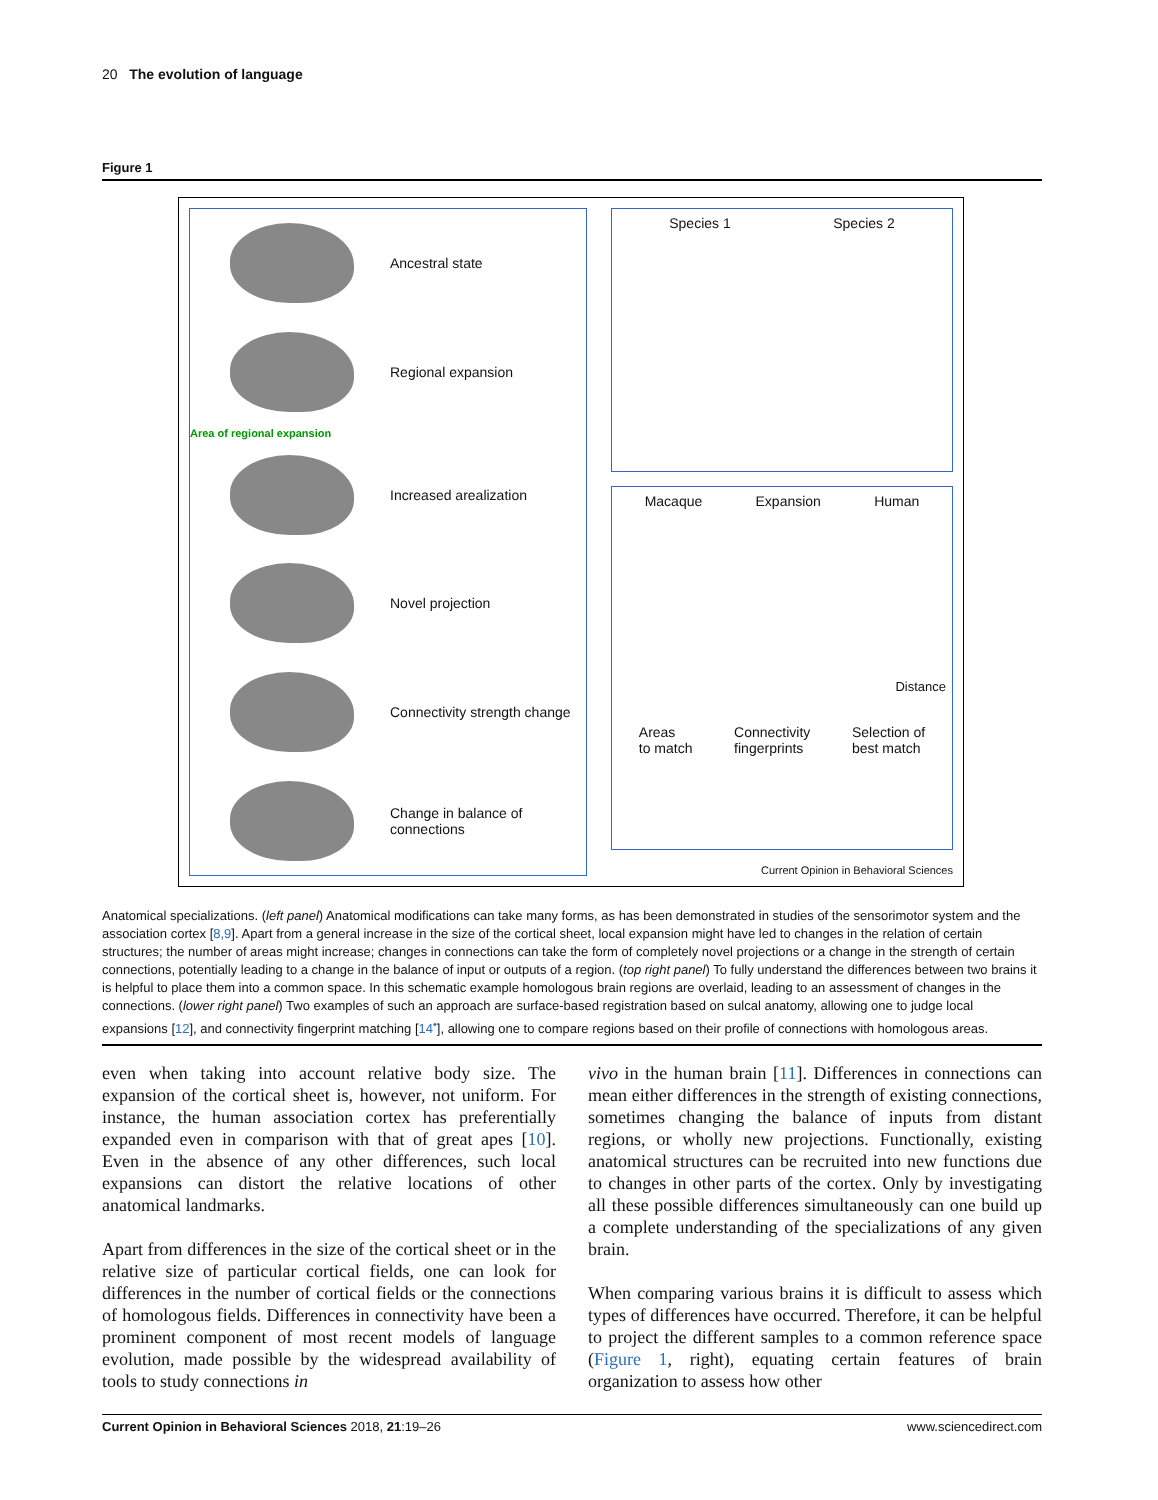20 The evolution of language
Figure 1
Ancestral state
Regional expansion
Area of regional expansion
Increased arealization
Novel projection
Connectivity strength change
Change in balance of
connections
Species 1 Species 2
Macaque Expansion Human
Distance
Areas
to match Connectivity
fingerprints Selection of
best match
Current Opinion in Behavioral Sciences
Anatomical specializations. (left panel) Anatomical modifications can take many forms, as has been demonstrated in studies of the sensorimotor system and the association cortex [8,9]. Apart from a general increase in the size of the cortical sheet, local expansion might have led to changes in the relation of certain structures; the number of areas might increase; changes in connections can take the form of completely novel projections or a change in the strength of certain connections, potentially leading to a change in the balance of input or outputs of a region. (top right panel) To fully understand the differences between two brains it is helpful to place them into a common space. In this schematic example homologous brain regions are overlaid, leading to an assessment of changes in the connections. (lower right panel) Two examples of such an approach are surface-based registration based on sulcal anatomy, allowing one to judge local expansions [12], and connectivity fingerprint matching [14<sup>•</sup>], allowing one to compare regions based on their profile of connections with homologous areas.
even when taking into account relative body size. The expansion of the cortical sheet is, however, not uniform. For instance, the human association cortex has preferentially expanded even in comparison with that of great apes [10]. Even in the absence of any other differences, such local expansions can distort the relative locations of other anatomical landmarks.
Apart from differences in the size of the cortical sheet or in the relative size of particular cortical fields, one can look for differences in the number of cortical fields or the connections of homologous fields. Differences in connectivity have been a prominent component of most recent models of language evolution, made possible by the widespread availability of tools to study connections in
vivo in the human brain [11]. Differences in connections can mean either differences in the strength of existing connections, sometimes changing the balance of inputs from distant regions, or wholly new projections. Functionally, existing anatomical structures can be recruited into new functions due to changes in other parts of the cortex. Only by investigating all these possible differences simultaneously can one build up a complete understanding of the specializations of any given brain.
When comparing various brains it is difficult to assess which types of differences have occurred. Therefore, it can be helpful to project the different samples to a common reference space (Figure 1, right), equating certain features of brain organization to assess how other
Current Opinion in Behavioral Sciences 2018, 21:19–26 www.sciencedirect.com